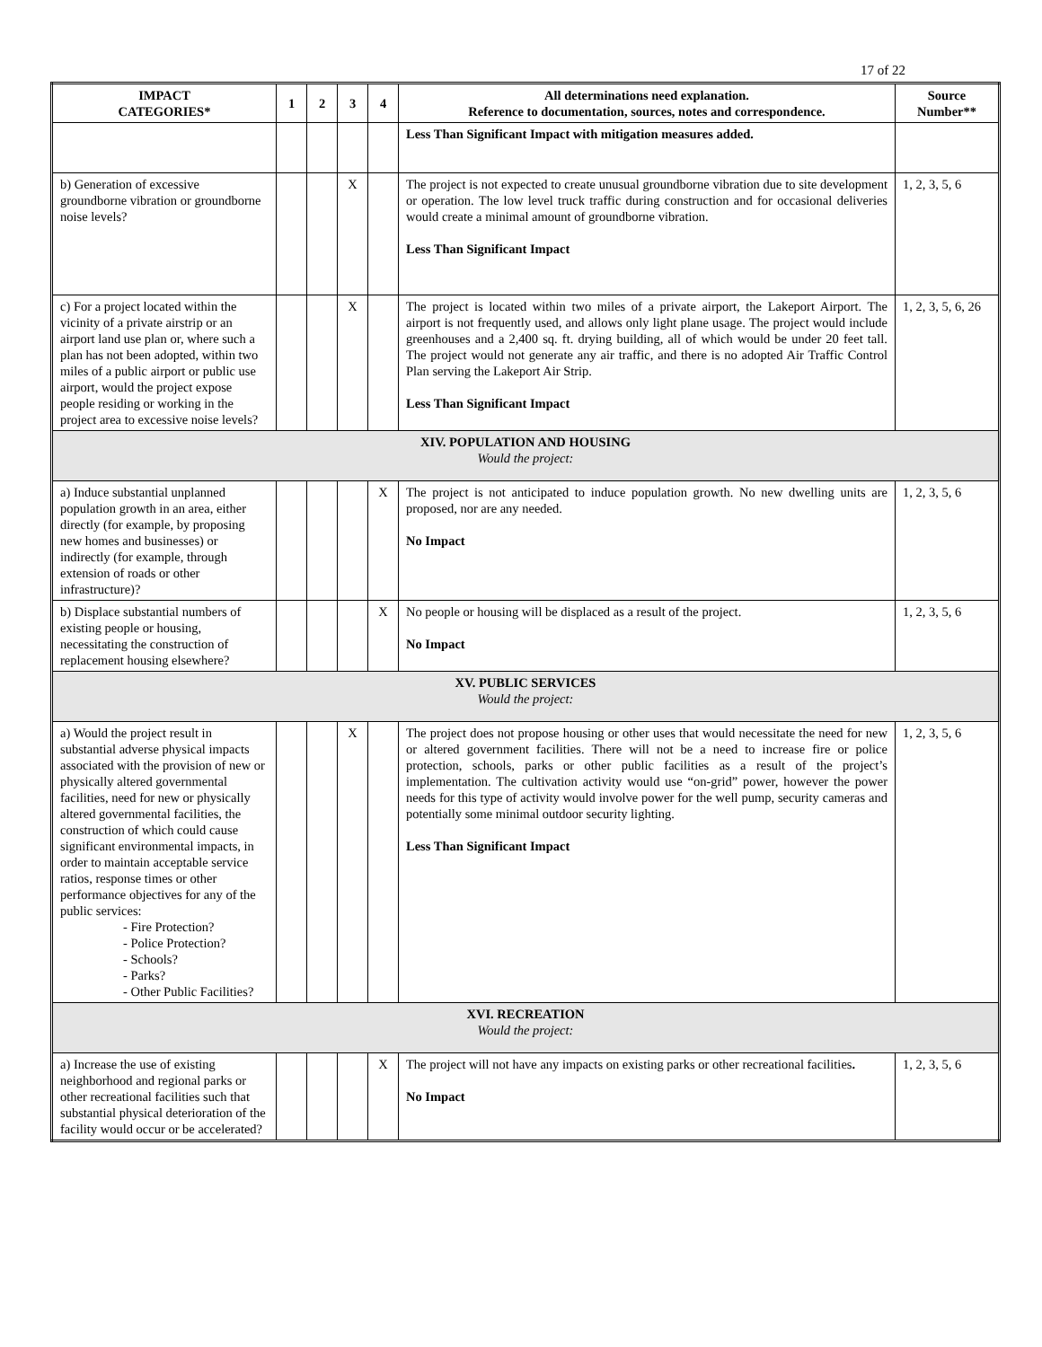17 of 22
| IMPACT CATEGORIES* | 1 | 2 | 3 | 4 | All determinations need explanation. Reference to documentation, sources, notes and correspondence. | Source Number** |
| --- | --- | --- | --- | --- | --- | --- |
| | | | | | Less Than Significant Impact with mitigation measures added. | |
| b) Generation of excessive groundborne vibration or groundborne noise levels? | | | X | | The project is not expected to create unusual groundborne vibration due to site development or operation. The low level truck traffic during construction and for occasional deliveries would create a minimal amount of groundborne vibration. Less Than Significant Impact | 1, 2, 3, 5, 6 |
| c) For a project located within the vicinity of a private airstrip or an airport land use plan or, where such a plan has not been adopted, within two miles of a public airport or public use airport, would the project expose people residing or working in the project area to excessive noise levels? | | | X | | The project is located within two miles of a private airport, the Lakeport Airport. The airport is not frequently used, and allows only light plane usage. The project would include greenhouses and a 2,400 sq. ft. drying building, all of which would be under 20 feet tall. The project would not generate any air traffic, and there is no adopted Air Traffic Control Plan serving the Lakeport Air Strip. Less Than Significant Impact | 1, 2, 3, 5, 6, 26 |
| XIV. POPULATION AND HOUSING Would the project: | | | | | | |
| a) Induce substantial unplanned population growth in an area, either directly (for example, by proposing new homes and businesses) or indirectly (for example, through extension of roads or other infrastructure)? | | | | X | The project is not anticipated to induce population growth. No new dwelling units are proposed, nor are any needed. No Impact | 1, 2, 3, 5, 6 |
| b) Displace substantial numbers of existing people or housing, necessitating the construction of replacement housing elsewhere? | | | | X | No people or housing will be displaced as a result of the project. No Impact | 1, 2, 3, 5, 6 |
| XV. PUBLIC SERVICES Would the project: | | | | | | |
| a) Would the project result in substantial adverse physical impacts associated with the provision of new or physically altered governmental facilities, need for new or physically altered governmental facilities, the construction of which could cause significant environmental impacts, in order to maintain acceptable service ratios, response times or other performance objectives for any of the public services: - Fire Protection? - Police Protection? - Schools? - Parks? - Other Public Facilities? | | | X | | The project does not propose housing or other uses that would necessitate the need for new or altered government facilities. There will not be a need to increase fire or police protection, schools, parks or other public facilities as a result of the project’s implementation. The cultivation activity would use “on-grid” power, however the power needs for this type of activity would involve power for the well pump, security cameras and potentially some minimal outdoor security lighting. Less Than Significant Impact | 1, 2, 3, 5, 6 |
| XVI. RECREATION Would the project: | | | | | | |
| a) Increase the use of existing neighborhood and regional parks or other recreational facilities such that substantial physical deterioration of the facility would occur or be accelerated? | | | | X | The project will not have any impacts on existing parks or other recreational facilities . No Impact | 1, 2, 3, 5, 6 |